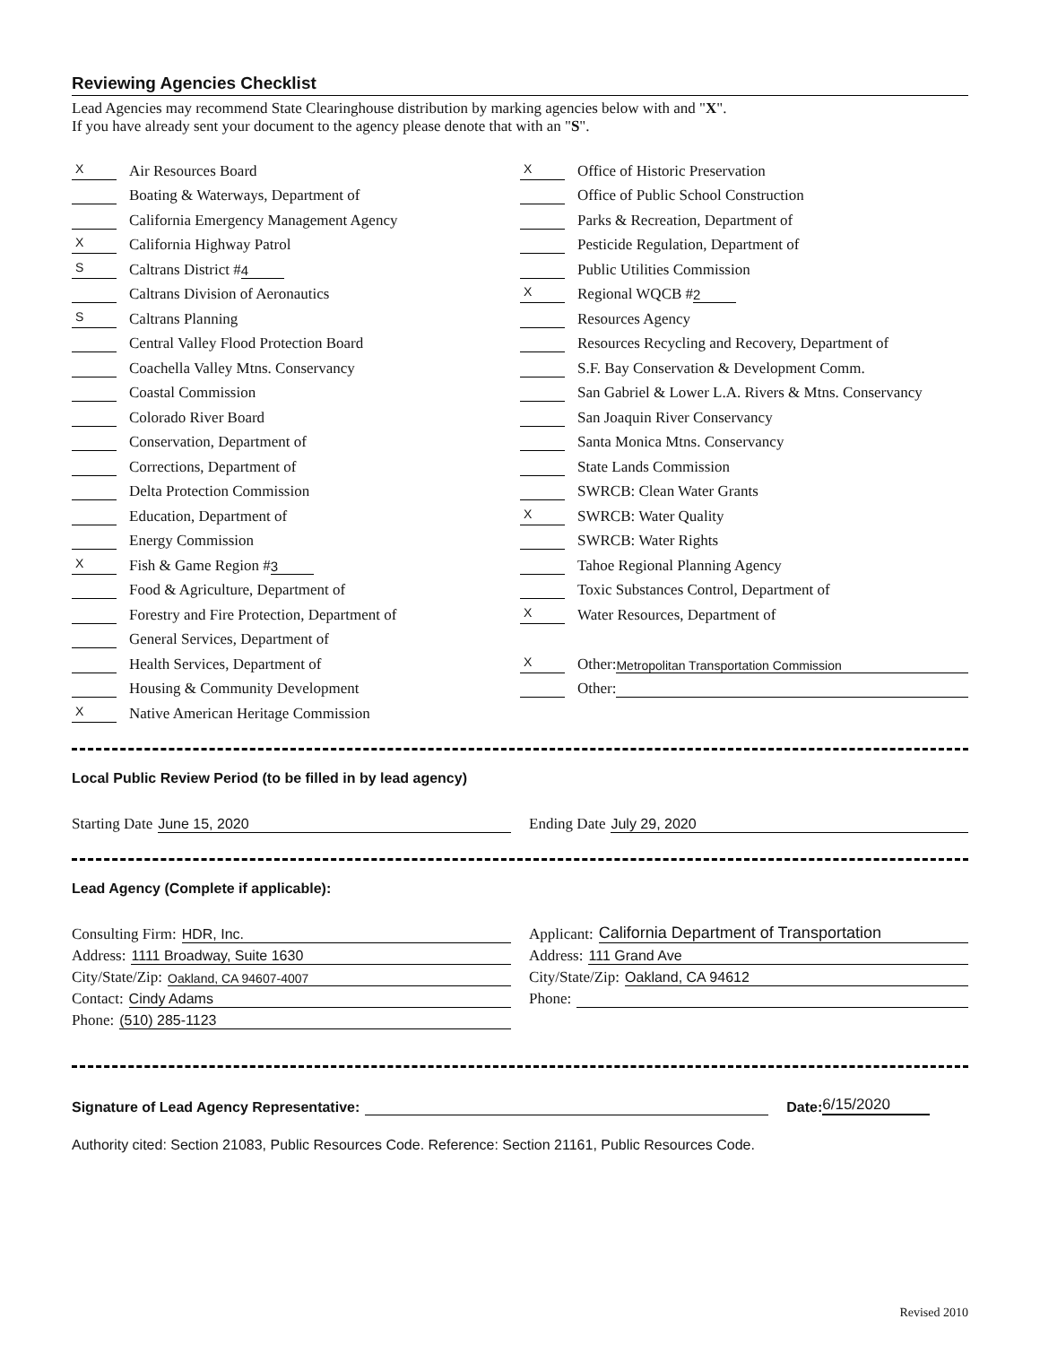Reviewing Agencies Checklist
Lead Agencies may recommend State Clearinghouse distribution by marking agencies below with and "X".
If you have already sent your document to the agency please denote that with an "S".
X Air Resources Board
Boating & Waterways, Department of
California Emergency Management Agency
X California Highway Patrol
S Caltrans District # 4
Caltrans Division of Aeronautics
S Caltrans Planning
Central Valley Flood Protection Board
Coachella Valley Mtns. Conservancy
Coastal Commission
Colorado River Board
Conservation, Department of
Corrections, Department of
Delta Protection Commission
Education, Department of
Energy Commission
X Fish & Game Region # 3
Food & Agriculture, Department of
Forestry and Fire Protection, Department of
General Services, Department of
Health Services, Department of
Housing & Community Development
X Native American Heritage Commission
X Office of Historic Preservation
Office of Public School Construction
Parks & Recreation, Department of
Pesticide Regulation, Department of
Public Utilities Commission
X Regional WQCB # 2
Resources Agency
Resources Recycling and Recovery, Department of
S.F. Bay Conservation & Development Comm.
San Gabriel & Lower L.A. Rivers & Mtns. Conservancy
San Joaquin River Conservancy
Santa Monica Mtns. Conservancy
State Lands Commission
SWRCB: Clean Water Grants
X SWRCB: Water Quality
SWRCB: Water Rights
Tahoe Regional Planning Agency
Toxic Substances Control, Department of
X Water Resources, Department of
X Other: Metropolitan Transportation Commission
Other:
Local Public Review Period (to be filled in by lead agency)
Starting Date June 15, 2020 Ending Date July 29, 2020
Lead Agency (Complete if applicable):
Consulting Firm: HDR, Inc.
Address: 1111 Broadway, Suite 1630
City/State/Zip: Oakland, CA 94607-4007
Contact: Cindy Adams
Phone: (510) 285-1123
Applicant: California Department of Transportation
Address: 111 Grand Ave
City/State/Zip: Oakland, CA 94612
Phone:
Signature of Lead Agency Representative: Date: 6/15/2020
Authority cited: Section 21083, Public Resources Code. Reference: Section 21161, Public Resources Code.
Revised 2010